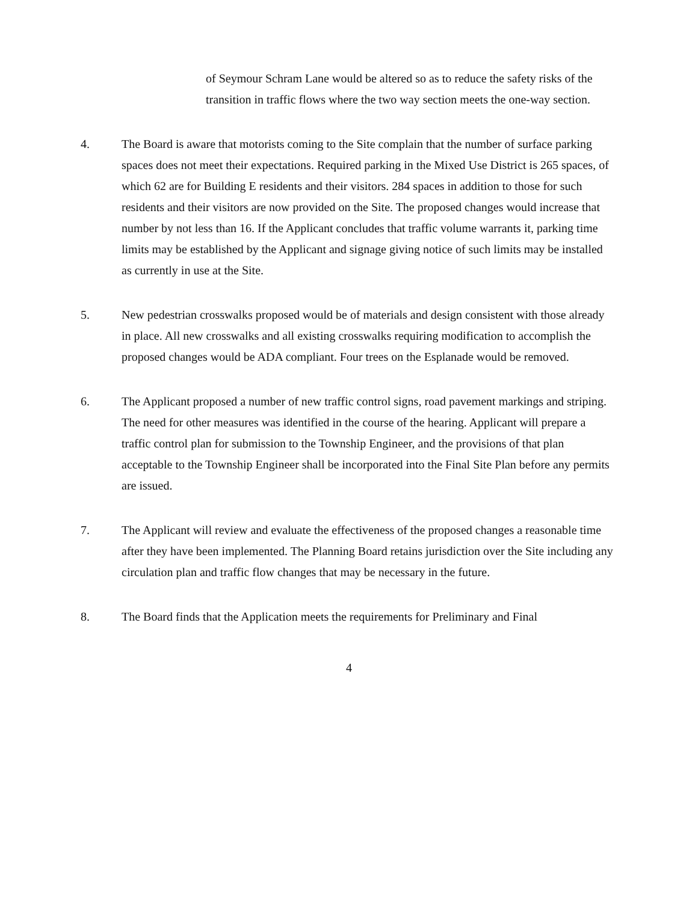of Seymour Schram Lane would be altered so as to reduce the safety risks of the transition in traffic flows where the two way section meets the one-way section.
4. The Board is aware that motorists coming to the Site complain that the number of surface parking spaces does not meet their expectations. Required parking in the Mixed Use District is 265 spaces, of which 62 are for Building E residents and their visitors. 284 spaces in addition to those for such residents and their visitors are now provided on the Site. The proposed changes would increase that number by not less than 16. If the Applicant concludes that traffic volume warrants it, parking time limits may be established by the Applicant and signage giving notice of such limits may be installed as currently in use at the Site.
5. New pedestrian crosswalks proposed would be of materials and design consistent with those already in place. All new crosswalks and all existing crosswalks requiring modification to accomplish the proposed changes would be ADA compliant. Four trees on the Esplanade would be removed.
6. The Applicant proposed a number of new traffic control signs, road pavement markings and striping. The need for other measures was identified in the course of the hearing. Applicant will prepare a traffic control plan for submission to the Township Engineer, and the provisions of that plan acceptable to the Township Engineer shall be incorporated into the Final Site Plan before any permits are issued.
7. The Applicant will review and evaluate the effectiveness of the proposed changes a reasonable time after they have been implemented. The Planning Board retains jurisdiction over the Site including any circulation plan and traffic flow changes that may be necessary in the future.
8. The Board finds that the Application meets the requirements for Preliminary and Final
4